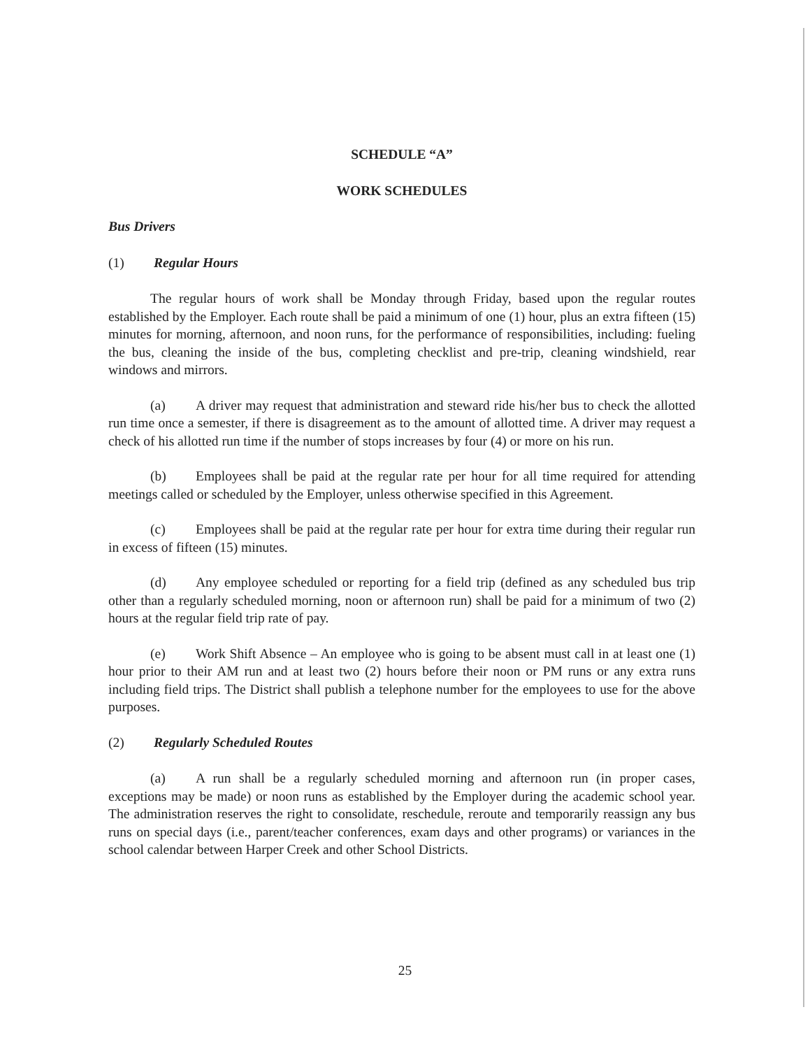SCHEDULE “A”
WORK SCHEDULES
Bus Drivers
(1) Regular Hours
The regular hours of work shall be Monday through Friday, based upon the regular routes established by the Employer. Each route shall be paid a minimum of one (1) hour, plus an extra fifteen (15) minutes for morning, afternoon, and noon runs, for the performance of responsibilities, including: fueling the bus, cleaning the inside of the bus, completing checklist and pre-trip, cleaning windshield, rear windows and mirrors.
(a) A driver may request that administration and steward ride his/her bus to check the allotted run time once a semester, if there is disagreement as to the amount of allotted time. A driver may request a check of his allotted run time if the number of stops increases by four (4) or more on his run.
(b) Employees shall be paid at the regular rate per hour for all time required for attending meetings called or scheduled by the Employer, unless otherwise specified in this Agreement.
(c) Employees shall be paid at the regular rate per hour for extra time during their regular run in excess of fifteen (15) minutes.
(d) Any employee scheduled or reporting for a field trip (defined as any scheduled bus trip other than a regularly scheduled morning, noon or afternoon run) shall be paid for a minimum of two (2) hours at the regular field trip rate of pay.
(e) Work Shift Absence – An employee who is going to be absent must call in at least one (1) hour prior to their AM run and at least two (2) hours before their noon or PM runs or any extra runs including field trips. The District shall publish a telephone number for the employees to use for the above purposes.
(2) Regularly Scheduled Routes
(a) A run shall be a regularly scheduled morning and afternoon run (in proper cases, exceptions may be made) or noon runs as established by the Employer during the academic school year. The administration reserves the right to consolidate, reschedule, reroute and temporarily reassign any bus runs on special days (i.e., parent/teacher conferences, exam days and other programs) or variances in the school calendar between Harper Creek and other School Districts.
25